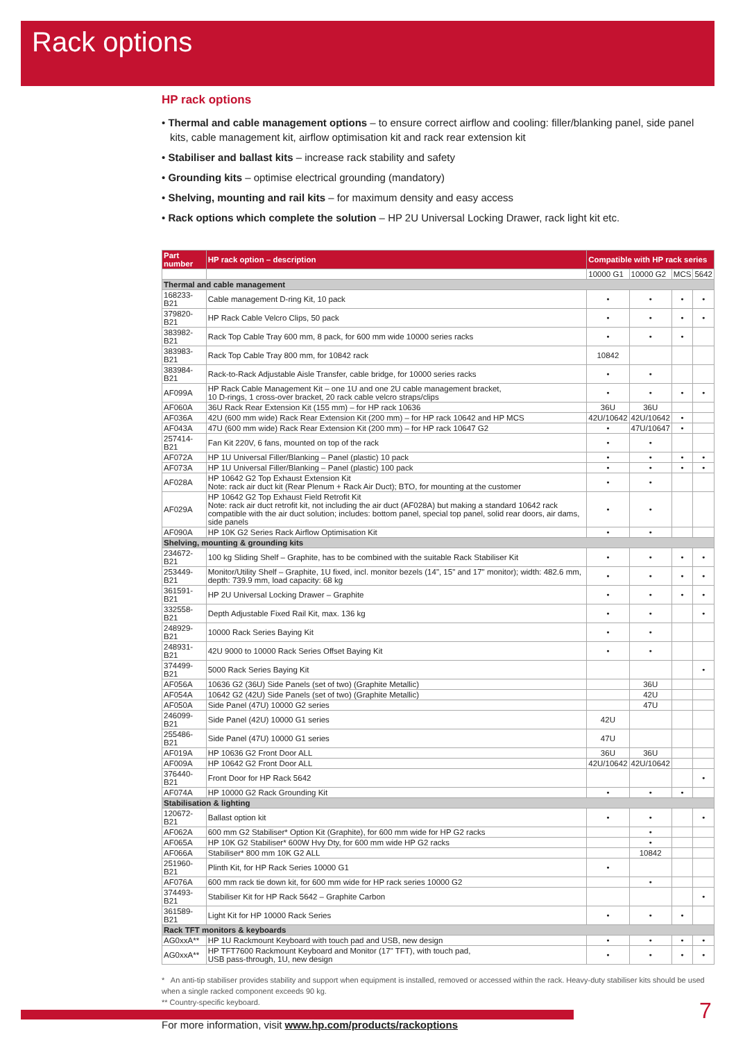Rack options
HP rack options
• Thermal and cable management options – to ensure correct airflow and cooling: filler/blanking panel, side panel kits, cable management kit, airflow optimisation kit and rack rear extension kit
• Stabiliser and ballast kits – increase rack stability and safety
• Grounding kits – optimise electrical grounding (mandatory)
• Shelving, mounting and rail kits – for maximum density and easy access
• Rack options which complete the solution – HP 2U Universal Locking Drawer, rack light kit etc.
| Part number | HP rack option – description | Compatible with HP rack series | | | |
| --- | --- | --- | --- | --- | --- |
| | | 10000 G1 | 10000 G2 | MCS | 5642 |
| Thermal and cable management | | | | | |
| 168233-B21 | Cable management D-ring Kit, 10 pack | • | • | • | • |
| 379820-B21 | HP Rack Cable Velcro Clips, 50 pack | • | • | • | • |
| 383982-B21 | Rack Top Cable Tray 600 mm, 8 pack, for 600 mm wide 10000 series racks | • | • | • | |
| 383983-B21 | Rack Top Cable Tray 800 mm, for 10842 rack | 10842 | | | |
| 383984-B21 | Rack-to-Rack Adjustable Aisle Transfer, cable bridge, for 10000 series racks | • | • | | |
| AF099A | HP Rack Cable Management Kit – one 1U and one 2U cable management bracket, 10 D-rings, 1 cross-over bracket, 20 rack cable velcro straps/clips | • | • | • | • |
| AF060A | 36U Rack Rear Extension Kit (155 mm) – for HP rack 10636 | 36U | 36U | | |
| AF036A | 42U (600 mm wide) Rack Rear Extension Kit (200 mm) – for HP rack 10642 and HP MCS | 42U/10642 | 42U/10642 | • | |
| AF043A | 47U (600 mm wide) Rack Rear Extension Kit (200 mm) – for HP rack 10647 G2 | • | 47U/10647 | • | |
| 257414-B21 | Fan Kit 220V, 6 fans, mounted on top of the rack | • | • | | |
| AF072A | HP 1U Universal Filler/Blanking – Panel (plastic) 10 pack | • | • | • | • |
| AF073A | HP 1U Universal Filler/Blanking – Panel (plastic) 100 pack | • | • | • | • |
| AF028A | HP 10642 G2 Top Exhaust Extension Kit Note: rack air duct kit (Rear Plenum + Rack Air Duct); BTO, for mounting at the customer | • | • | | |
| AF029A | HP 10642 G2 Top Exhaust Field Retrofit Kit Note: rack air duct retrofit kit, not including the air duct (AF028A) but making a standard 10642 rack compatible with the air duct solution; includes: bottom panel, special top panel, solid rear doors, air dams, side panels | • | • | | |
| AF090A | HP 10K G2 Series Rack Airflow Optimisation Kit | • | • | | |
| Shelving, mounting & grounding kits | | | | | |
| 234672-B21 | 100 kg Sliding Shelf – Graphite, has to be combined with the suitable Rack Stabiliser Kit | • | • | • | • |
| 253449-B21 | Monitor/Utility Shelf – Graphite, 1U fixed, incl. monitor bezels (14", 15" and 17" monitor); width: 482.6 mm, depth: 739.9 mm, load capacity: 68 kg | • | • | • | • |
| 361591-B21 | HP 2U Universal Locking Drawer – Graphite | • | • | • | • |
| 332558-B21 | Depth Adjustable Fixed Rail Kit, max. 136 kg | • | • | | • |
| 248929-B21 | 10000 Rack Series Baying Kit | • | • | | |
| 248931-B21 | 42U 9000 to 10000 Rack Series Offset Baying Kit | • | • | | |
| 374499-B21 | 5000 Rack Series Baying Kit | | | | • |
| AF056A | 10636 G2 (36U) Side Panels (set of two) (Graphite Metallic) | | 36U | | |
| AF054A | 10642 G2 (42U) Side Panels (set of two) (Graphite Metallic) | | 42U | | |
| AF050A | Side Panel (47U) 10000 G2 series | | 47U | | |
| 246099-B21 | Side Panel (42U) 10000 G1 series | 42U | | | |
| 255486-B21 | Side Panel (47U) 10000 G1 series | 47U | | | |
| AF019A | HP 10636 G2 Front Door ALL | 36U | 36U | | |
| AF009A | HP 10642 G2 Front Door ALL | 42U/10642 | 42U/10642 | | |
| 376440-B21 | Front Door for HP Rack 5642 | | | | • |
| AF074A | HP 10000 G2 Rack Grounding Kit | • | • | • | |
| Stabilisation & lighting | | | | | |
| 120672-B21 | Ballast option kit | • | • | | • |
| AF062A | 600 mm G2 Stabiliser* Option Kit (Graphite), for 600 mm wide for HP G2 racks | | • | | |
| AF065A | HP 10K G2 Stabiliser* 600W Hvy Dty, for 600 mm wide HP G2 racks | | • | | |
| AF066A | Stabiliser* 800 mm 10K G2 ALL | | 10842 | | |
| 251960-B21 | Plinth Kit, for HP Rack Series 10000 G1 | • | | | |
| AF076A | 600 mm rack tie down kit, for 600 mm wide for HP rack series 10000 G2 | | • | | |
| 374493-B21 | Stabiliser Kit for HP Rack 5642 – Graphite Carbon | | | | • |
| 361589-B21 | Light Kit for HP 10000 Rack Series | • | • | • | |
| Rack TFT monitors & keyboards | | | | | |
| AG0xxA** | HP 1U Rackmount Keyboard with touch pad and USB, new design | • | • | • | • |
| AG0xxA** | HP TFT7600 Rackmount Keyboard and Monitor (17" TFT), with touch pad, USB pass-through, 1U, new design | • | • | • | • |
* An anti-tip stabiliser provides stability and support when equipment is installed, removed or accessed within the rack. Heavy-duty stabiliser kits should be used when a single racked component exceeds 90 kg.
** Country-specific keyboard.
For more information, visit www.hp.com/products/rackoptions
7